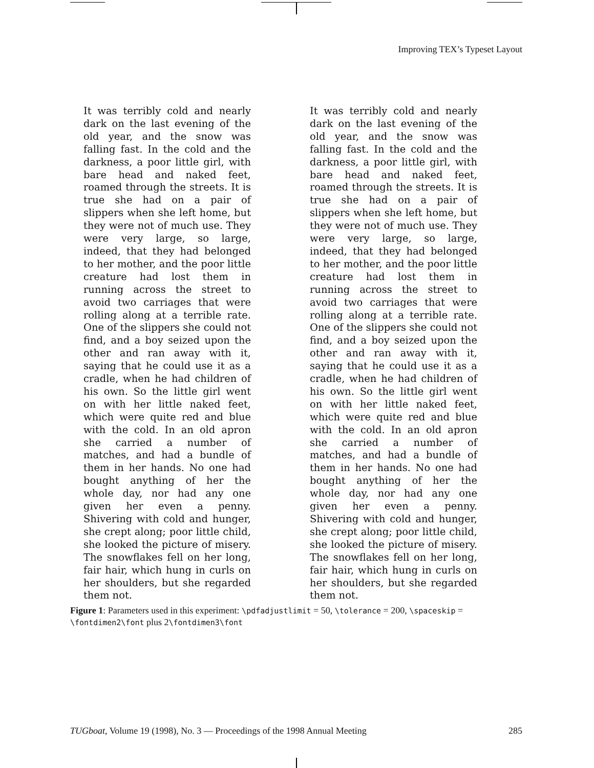Improving TEX’s Typeset Layout
It was terribly cold and nearly dark on the last evening of the old year, and the snow was falling fast. In the cold and the darkness, a poor little girl, with bare head and naked feet, roamed through the streets. It is true she had on a pair of slippers when she left home, but they were not of much use. They were very large, so large, indeed, that they had belonged to her mother, and the poor little creature had lost them in running across the street to avoid two carriages that were rolling along at a terrible rate. One of the slippers she could not find, and a boy seized upon the other and ran away with it, saying that he could use it as a cradle, when he had children of his own. So the little girl went on with her little naked feet, which were quite red and blue with the cold. In an old apron she carried a number of matches, and had a bundle of them in her hands. No one had bought anything of her the whole day, nor had any one given her even a penny. Shivering with cold and hunger, she crept along; poor little child, she looked the picture of misery. The snowflakes fell on her long, fair hair, which hung in curls on her shoulders, but she regarded them not.
It was terribly cold and nearly dark on the last evening of the old year, and the snow was falling fast. In the cold and the darkness, a poor little girl, with bare head and naked feet, roamed through the streets. It is true she had on a pair of slippers when she left home, but they were not of much use. They were very large, so large, indeed, that they had belonged to her mother, and the poor little creature had lost them in running across the street to avoid two carriages that were rolling along at a terrible rate. One of the slippers she could not find, and a boy seized upon the other and ran away with it, saying that he could use it as a cradle, when he had children of his own. So the little girl went on with her little naked feet, which were quite red and blue with the cold. In an old apron she carried a number of matches, and had a bundle of them in her hands. No one had bought anything of her the whole day, nor had any one given her even a penny. Shivering with cold and hunger, she crept along; poor little child, she looked the picture of misery. The snowflakes fell on her long, fair hair, which hung in curls on her shoulders, but she regarded them not.
Figure 1: Parameters used in this experiment: \pdfadjustlimit = 50, \tolerance = 200, \spaceskip = \fontdimen2\font plus 2\fontdimen3\font
TUGboat, Volume 19 (1998), No. 3 — Proceedings of the 1998 Annual Meeting 285